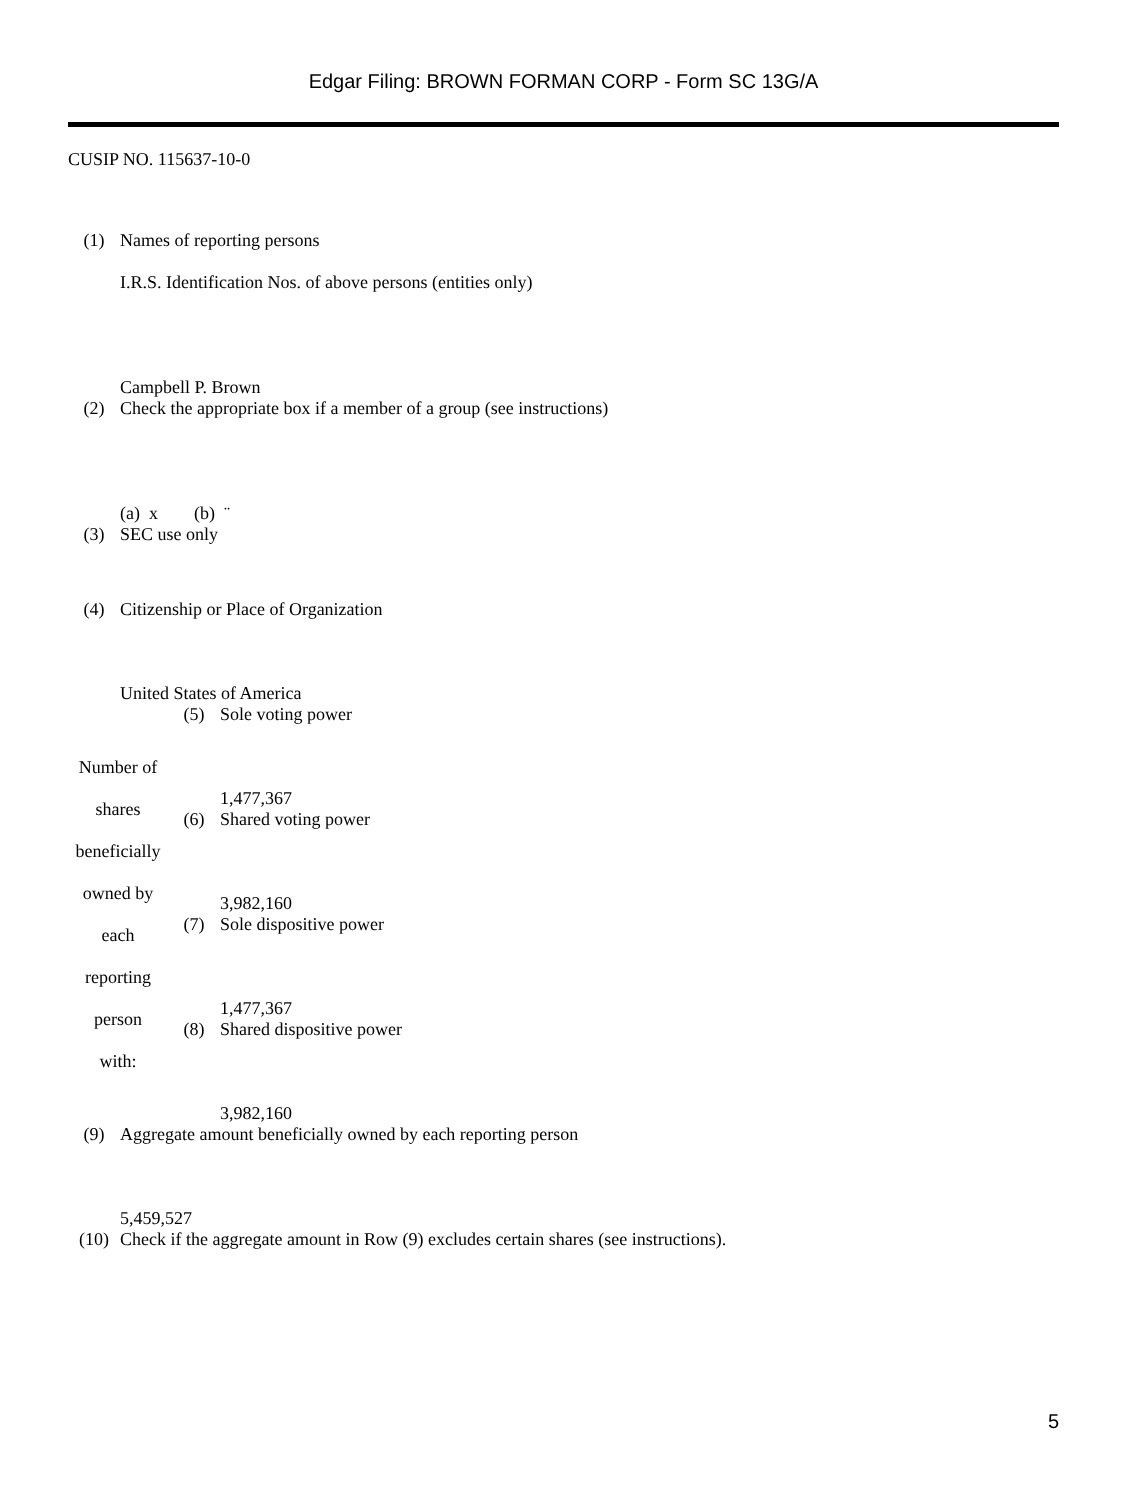Edgar Filing: BROWN FORMAN CORP - Form SC 13G/A
CUSIP NO. 115637-10-0
| (1) | Names of reporting persons I.R.S. Identification Nos. of above persons (entities only) Campbell P. Brown |
| (2) | Check the appropriate box if a member of a group (see instructions) (a) x (b) ¨ |
| (3) | SEC use only |
| (4) | Citizenship or Place of Organization United States of America |
| Number of shares beneficially owned by each reporting person with: | (5) | Sole voting power 1,477,367 |
| | (6) | Shared voting power 3,982,160 |
| | (7) | Sole dispositive power 1,477,367 |
| | (8) | Shared dispositive power 3,982,160 |
| (9) | Aggregate amount beneficially owned by each reporting person 5,459,527 |
| (10) | Check if the aggregate amount in Row (9) excludes certain shares (see instructions). |
5